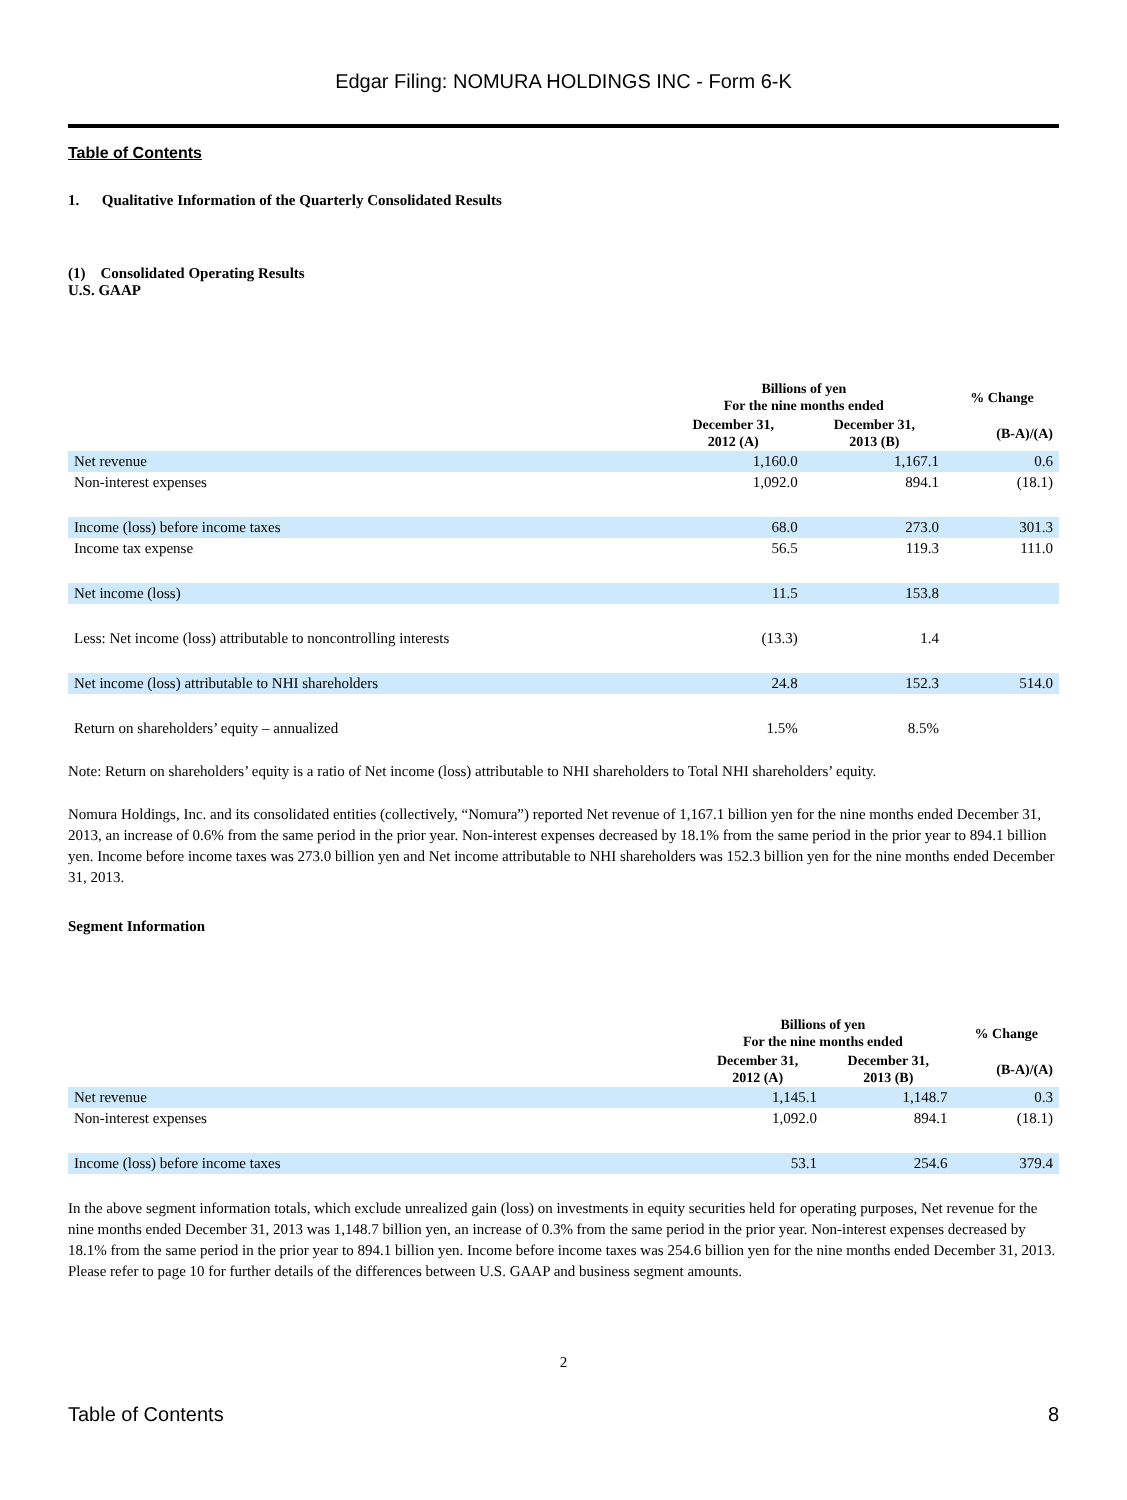Edgar Filing: NOMURA HOLDINGS INC - Form 6-K
Table of Contents
1. Qualitative Information of the Quarterly Consolidated Results
(1) Consolidated Operating Results
U.S. GAAP
| | Billions of yen For the nine months ended | | % Change |
| --- | --- | --- | --- |
| | December 31, 2012 (A) | December 31, 2013 (B) | (B-A)/(A) |
| Net revenue | 1,160.0 | 1,167.1 | 0.6 |
| Non-interest expenses | 1,092.0 | 894.1 | (18.1) |
| Income (loss) before income taxes | 68.0 | 273.0 | 301.3 |
| Income tax expense | 56.5 | 119.3 | 111.0 |
| Net income (loss) | 11.5 | 153.8 | |
| Less: Net income (loss) attributable to noncontrolling interests | (13.3) | 1.4 | |
| Net income (loss) attributable to NHI shareholders | 24.8 | 152.3 | 514.0 |
| Return on shareholders’ equity – annualized | 1.5% | 8.5% | |
Note: Return on shareholders’ equity is a ratio of Net income (loss) attributable to NHI shareholders to Total NHI shareholders’ equity.
Nomura Holdings, Inc. and its consolidated entities (collectively, “Nomura”) reported Net revenue of 1,167.1 billion yen for the nine months ended December 31, 2013, an increase of 0.6% from the same period in the prior year. Non-interest expenses decreased by 18.1% from the same period in the prior year to 894.1 billion yen. Income before income taxes was 273.0 billion yen and Net income attributable to NHI shareholders was 152.3 billion yen for the nine months ended December 31, 2013.
Segment Information
| | Billions of yen For the nine months ended | | % Change |
| --- | --- | --- | --- |
| | December 31, 2012 (A) | December 31, 2013 (B) | (B-A)/(A) |
| Net revenue | 1,145.1 | 1,148.7 | 0.3 |
| Non-interest expenses | 1,092.0 | 894.1 | (18.1) |
| Income (loss) before income taxes | 53.1 | 254.6 | 379.4 |
In the above segment information totals, which exclude unrealized gain (loss) on investments in equity securities held for operating purposes, Net revenue for the nine months ended December 31, 2013 was 1,148.7 billion yen, an increase of 0.3% from the same period in the prior year. Non-interest expenses decreased by 18.1% from the same period in the prior year to 894.1 billion yen. Income before income taxes was 254.6 billion yen for the nine months ended December 31, 2013. Please refer to page 10 for further details of the differences between U.S. GAAP and business segment amounts.
2
Table of Contents 8